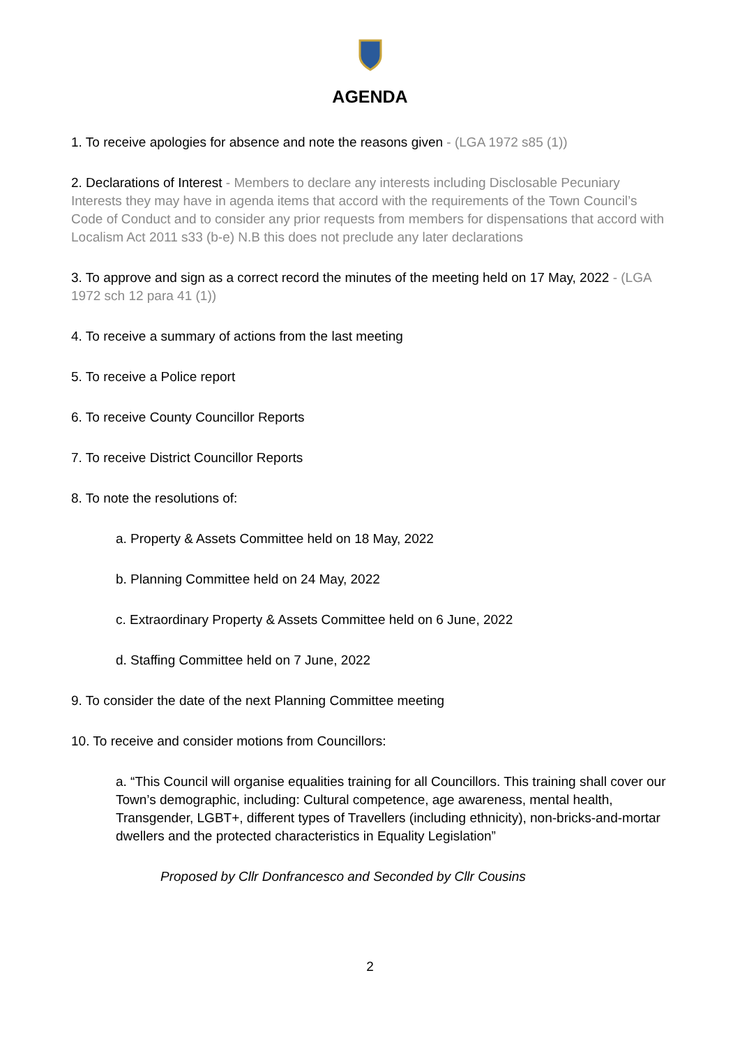AGENDA
1. To receive apologies for absence and note the reasons given - (LGA 1972 s85 (1))
2. Declarations of Interest - Members to declare any interests including Disclosable Pecuniary Interests they may have in agenda items that accord with the requirements of the Town Council’s Code of Conduct and to consider any prior requests from members for dispensations that accord with Localism Act 2011 s33 (b-e) N.B this does not preclude any later declarations
3. To approve and sign as a correct record the minutes of the meeting held on 17 May, 2022 - (LGA 1972 sch 12 para 41 (1))
4. To receive a summary of actions from the last meeting
5. To receive a Police report
6. To receive County Councillor Reports
7. To receive District Councillor Reports
8. To note the resolutions of:
a. Property & Assets Committee held on 18 May, 2022
b. Planning Committee held on 24 May, 2022
c. Extraordinary Property & Assets Committee held on 6 June, 2022
d. Staffing Committee held on 7 June, 2022
9. To consider the date of the next Planning Committee meeting
10. To receive and consider motions from Councillors:
a. “This Council will organise equalities training for all Councillors. This training shall cover our Town’s demographic, including: Cultural competence, age awareness, mental health, Transgender, LGBT+, different types of Travellers (including ethnicity), non-bricks-and-mortar dwellers and the protected characteristics in Equality Legislation”
Proposed by Cllr Donfrancesco and Seconded by Cllr Cousins
2